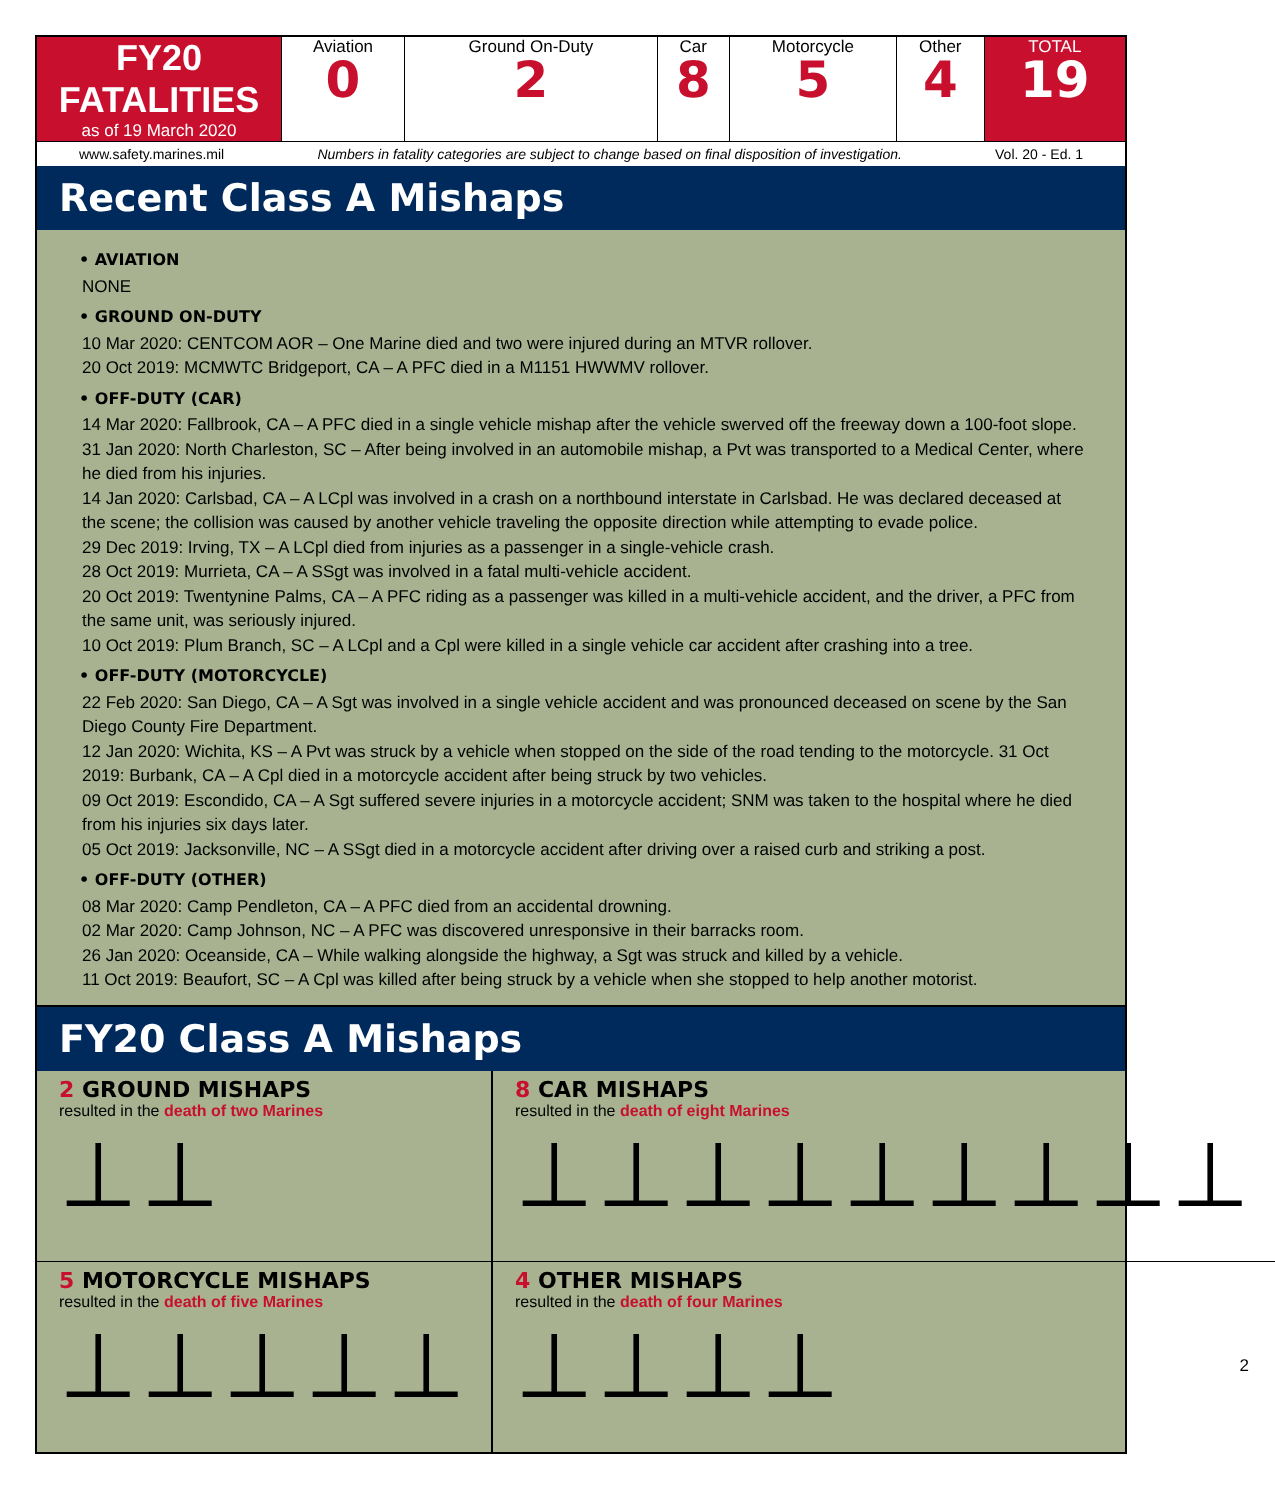| FY20 FATALITIES as of 19 March 2020 | Aviation 0 | Ground On-Duty 2 | Car 8 | Motorcycle 5 | Other 4 | TOTAL 19 |
www.safety.marines.mil Numbers in fatality categories are subject to change based on final disposition of investigation. Vol. 20 - Ed. 1
Recent Class A Mishaps
• AVIATION
NONE
• GROUND ON-DUTY
10 Mar 2020: CENTCOM AOR – One Marine died and two were injured during an MTVR rollover.
20 Oct 2019: MCMWTC Bridgeport, CA – A PFC died in a M1151 HWWMV rollover.
• OFF-DUTY (CAR)
14 Mar 2020: Fallbrook, CA – A PFC died in a single vehicle mishap after the vehicle swerved off the freeway down a 100-foot slope.
31 Jan 2020: North Charleston, SC – After being involved in an automobile mishap, a Pvt was transported to a Medical Center, where he died from his injuries.
14 Jan 2020: Carlsbad, CA – A LCpl was involved in a crash on a northbound interstate in Carlsbad. He was declared deceased at the scene; the collision was caused by another vehicle traveling the opposite direction while attempting to evade police.
29 Dec 2019: Irving, TX – A LCpl died from injuries as a passenger in a single-vehicle crash.
28 Oct 2019: Murrieta, CA – A SSgt was involved in a fatal multi-vehicle accident.
20 Oct 2019: Twentynine Palms, CA – A PFC riding as a passenger was killed in a multi-vehicle accident, and the driver, a PFC from the same unit, was seriously injured.
10 Oct 2019: Plum Branch, SC – A LCpl and a Cpl were killed in a single vehicle car accident after crashing into a tree.
• OFF-DUTY (MOTORCYCLE)
22 Feb 2020: San Diego, CA – A Sgt was involved in a single vehicle accident and was pronounced deceased on scene by the San Diego County Fire Department.
12 Jan 2020: Wichita, KS – A Pvt was struck by a vehicle when stopped on the side of the road tending to the motorcycle. 31 Oct 2019: Burbank, CA – A Cpl died in a motorcycle accident after being struck by two vehicles.
09 Oct 2019: Escondido, CA – A Sgt suffered severe injuries in a motorcycle accident; SNM was taken to the hospital where he died from his injuries six days later.
05 Oct 2019: Jacksonville, NC – A SSgt died in a motorcycle accident after driving over a raised curb and striking a post.
• OFF-DUTY (OTHER)
08 Mar 2020: Camp Pendleton, CA – A PFC died from an accidental drowning.
02 Mar 2020: Camp Johnson, NC – A PFC was discovered unresponsive in their barracks room.
26 Jan 2020: Oceanside, CA – While walking alongside the highway, a Sgt was struck and killed by a vehicle.
11 Oct 2019: Beaufort, SC – A Cpl was killed after being struck by a vehicle when she stopped to help another motorist.
FY20 Class A Mishaps
2 GROUND MISHAPS
resulted in the death of two Marines
⊥⊥
8 CAR MISHAPS
resulted in the death of eight Marines
⊥⊥⊥⊥⊥⊥⊥⊥⊥
5 MOTORCYCLE MISHAPS
resulted in the death of five Marines
⊥⊥⊥⊥⊥
4 OTHER MISHAPS
resulted in the death of four Marines
⊥⊥⊥⊥ 2